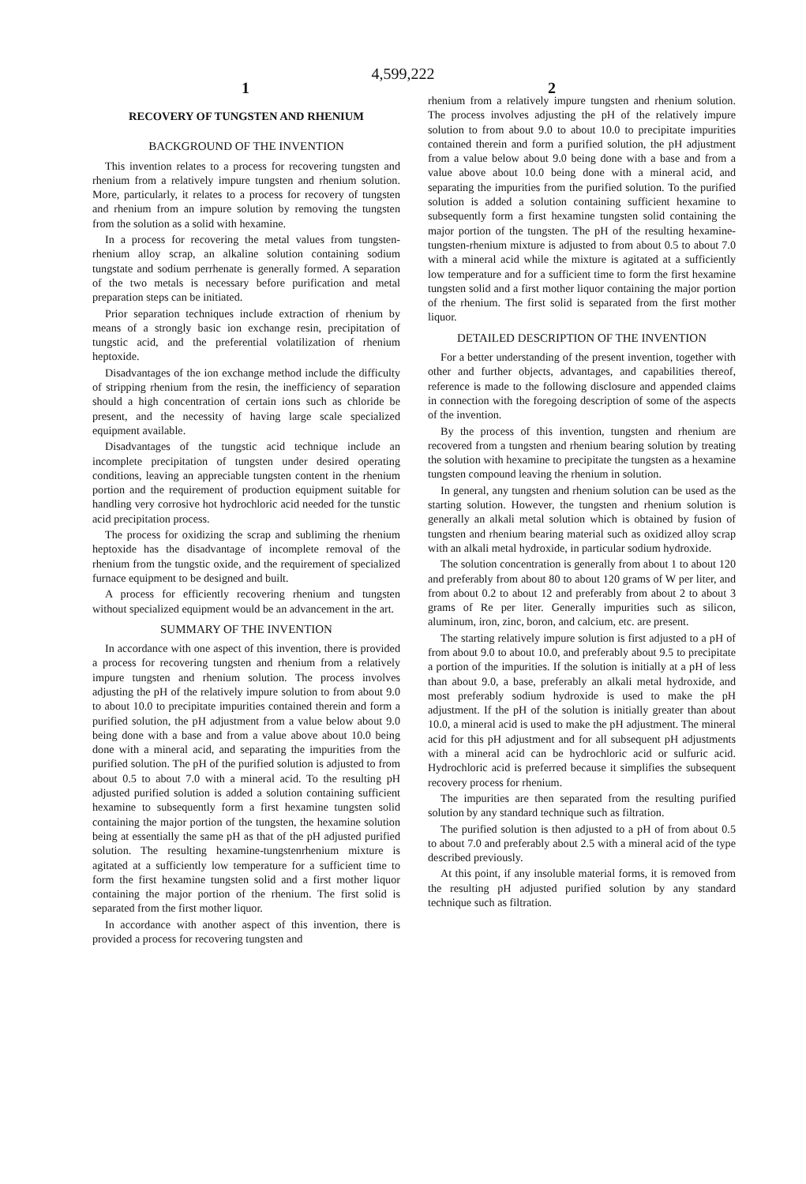4,599,222
1 2
RECOVERY OF TUNGSTEN AND RHENIUM
BACKGROUND OF THE INVENTION
This invention relates to a process for recovering tungsten and rhenium from a relatively impure tungsten and rhenium solution. More, particularly, it relates to a process for recovery of tungsten and rhenium from an impure solution by removing the tungsten from the solution as a solid with hexamine.
In a process for recovering the metal values from tungsten-rhenium alloy scrap, an alkaline solution containing sodium tungstate and sodium perrhenate is generally formed. A separation of the two metals is necessary before purification and metal preparation steps can be initiated.
Prior separation techniques include extraction of rhenium by means of a strongly basic ion exchange resin, precipitation of tungstic acid, and the preferential volatilization of rhenium heptoxide.
Disadvantages of the ion exchange method include the difficulty of stripping rhenium from the resin, the inefficiency of separation should a high concentration of certain ions such as chloride be present, and the necessity of having large scale specialized equipment available.
Disadvantages of the tungstic acid technique include an incomplete precipitation of tungsten under desired operating conditions, leaving an appreciable tungsten content in the rhenium portion and the requirement of production equipment suitable for handling very corrosive hot hydrochloric acid needed for the tunstic acid precipitation process.
The process for oxidizing the scrap and subliming the rhenium heptoxide has the disadvantage of incomplete removal of the rhenium from the tungstic oxide, and the requirement of specialized furnace equipment to be designed and built.
A process for efficiently recovering rhenium and tungsten without specialized equipment would be an advancement in the art.
SUMMARY OF THE INVENTION
In accordance with one aspect of this invention, there is provided a process for recovering tungsten and rhenium from a relatively impure tungsten and rhenium solution. The process involves adjusting the pH of the relatively impure solution to from about 9.0 to about 10.0 to precipitate impurities contained therein and form a purified solution, the pH adjustment from a value below about 9.0 being done with a base and from a value above about 10.0 being done with a mineral acid, and separating the impurities from the purified solution. The pH of the purified solution is adjusted to from about 0.5 to about 7.0 with a mineral acid. To the resulting pH adjusted purified solution is added a solution containing sufficient hexamine to subsequently form a first hexamine tungsten solid containing the major portion of the tungsten, the hexamine solution being at essentially the same pH as that of the pH adjusted purified solution. The resulting hexamine-tungstenrhenium mixture is agitated at a sufficiently low temperature for a sufficient time to form the first hexamine tungsten solid and a first mother liquor containing the major portion of the rhenium. The first solid is separated from the first mother liquor.
In accordance with another aspect of this invention, there is provided a process for recovering tungsten and
rhenium from a relatively impure tungsten and rhenium solution. The process involves adjusting the pH of the relatively impure solution to from about 9.0 to about 10.0 to precipitate impurities contained therein and form a purified solution, the pH adjustment from a value below about 9.0 being done with a base and from a value above about 10.0 being done with a mineral acid, and separating the impurities from the purified solution. To the purified solution is added a solution containing sufficient hexamine to subsequently form a first hexamine tungsten solid containing the major portion of the tungsten. The pH of the resulting hexamine-tungsten-rhenium mixture is adjusted to from about 0.5 to about 7.0 with a mineral acid while the mixture is agitated at a sufficiently low temperature and for a sufficient time to form the first hexamine tungsten solid and a first mother liquor containing the major portion of the rhenium. The first solid is separated from the first mother liquor.
DETAILED DESCRIPTION OF THE INVENTION
For a better understanding of the present invention, together with other and further objects, advantages, and capabilities thereof, reference is made to the following disclosure and appended claims in connection with the foregoing description of some of the aspects of the invention.
By the process of this invention, tungsten and rhenium are recovered from a tungsten and rhenium bearing solution by treating the solution with hexamine to precipitate the tungsten as a hexamine tungsten compound leaving the rhenium in solution.
In general, any tungsten and rhenium solution can be used as the starting solution. However, the tungsten and rhenium solution is generally an alkali metal solution which is obtained by fusion of tungsten and rhenium bearing material such as oxidized alloy scrap with an alkali metal hydroxide, in particular sodium hydroxide.
The solution concentration is generally from about 1 to about 120 and preferably from about 80 to about 120 grams of W per liter, and from about 0.2 to about 12 and preferably from about 2 to about 3 grams of Re per liter. Generally impurities such as silicon, aluminum, iron, zinc, boron, and calcium, etc. are present.
The starting relatively impure solution is first adjusted to a pH of from about 9.0 to about 10.0, and preferably about 9.5 to precipitate a portion of the impurities. If the solution is initially at a pH of less than about 9.0, a base, preferably an alkali metal hydroxide, and most preferably sodium hydroxide is used to make the pH adjustment. If the pH of the solution is initially greater than about 10.0, a mineral acid is used to make the pH adjustment. The mineral acid for this pH adjustment and for all subsequent pH adjustments with a mineral acid can be hydrochloric acid or sulfuric acid. Hydrochloric acid is preferred because it simplifies the subsequent recovery process for rhenium.
The impurities are then separated from the resulting purified solution by any standard technique such as filtration.
The purified solution is then adjusted to a pH of from about 0.5 to about 7.0 and preferably about 2.5 with a mineral acid of the type described previously.
At this point, if any insoluble material forms, it is removed from the resulting pH adjusted purified solution by any standard technique such as filtration.